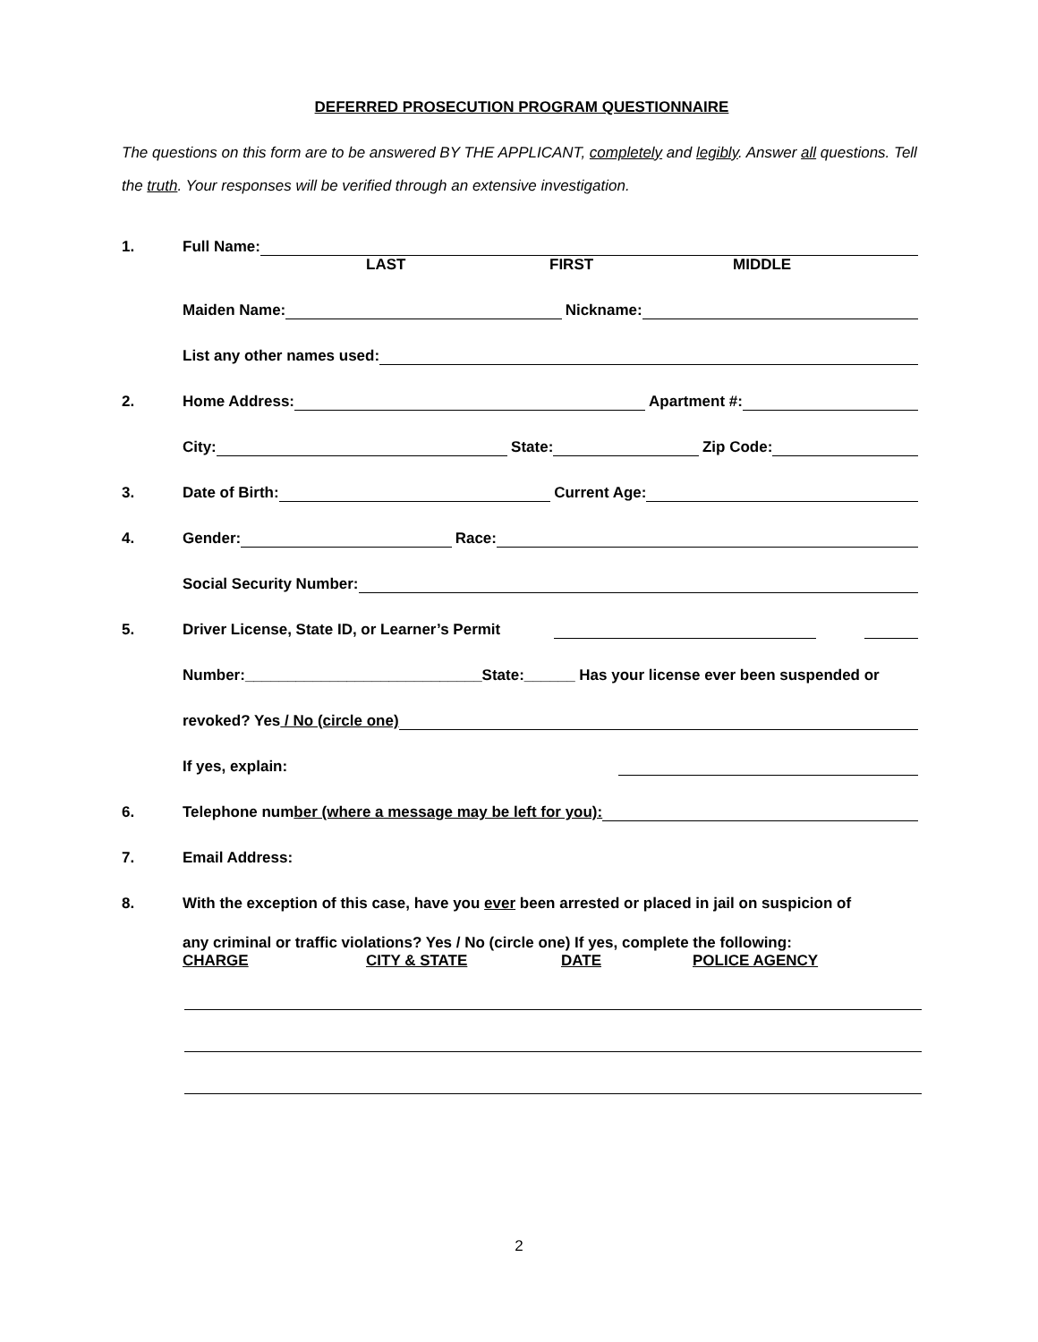DEFERRED PROSECUTION PROGRAM QUESTIONNAIRE
The questions on this form are to be answered BY THE APPLICANT, completely and legibly. Answer all questions. Tell the truth. Your responses will be verified through an extensive investigation.
1. Full Name:
LAST FIRST MIDDLE
Maiden Name: Nickname:
List any other names used:
2. Home Address: Apartment #:
City: State: Zip Code:
3. Date of Birth: Current Age:
4. Gender: Race:
Social Security Number:
5. Driver License, State ID, or Learner’s Permit
Number:____________________________State:______ Has your license ever been suspended or
revoked? Yes / No (circle one)
If yes, explain:
6. Telephone num ber (where a message may be left for you):
7. Email Address:
8. With the exception of this case, have you ever been arrested or placed in jail on suspicion of
any criminal or traffic violations? Yes / No (circle one) If yes, complete the following:
CHARGE CITY & STATE DATE POLICE AGENCY
2